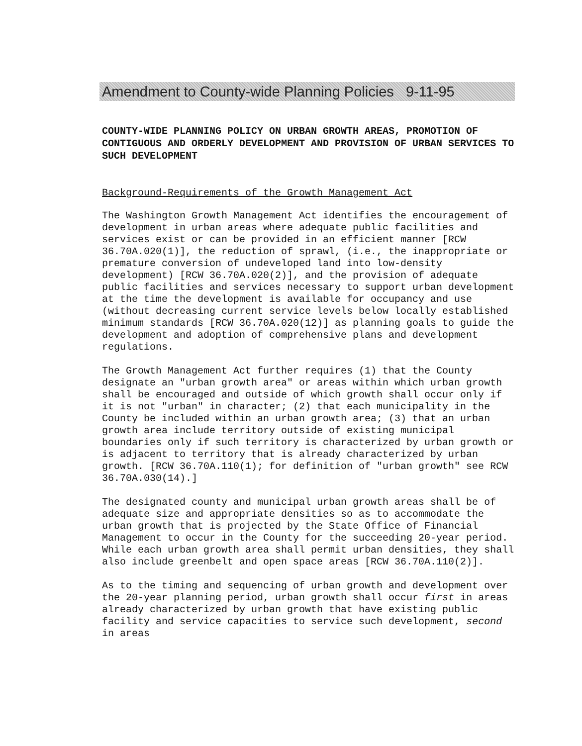Amendment to County-wide Planning Policies 9-11-95
COUNTY-WIDE PLANNING POLICY ON URBAN GROWTH AREAS, PROMOTION OF CONTIGUOUS AND ORDERLY DEVELOPMENT AND PROVISION OF URBAN SERVICES TO SUCH DEVELOPMENT
Background-Requirements of the Growth Management Act
The Washington Growth Management Act identifies the encouragement of development in urban areas where adequate public facilities and services exist or can be provided in an efficient manner [RCW 36.70A.020(1)], the reduction of sprawl, (i.e., the inappropriate or premature conversion of undeveloped land into low-density development) [RCW 36.70A.020(2)], and the provision of adequate public facilities and services necessary to support urban development at the time the development is available for occupancy and use (without decreasing current service levels below locally established minimum standards [RCW 36.70A.020(12)] as planning goals to guide the development and adoption of comprehensive plans and development regulations.
The Growth Management Act further requires (1) that the County designate an "urban growth area" or areas within which urban growth shall be encouraged and outside of which growth shall occur only if it is not "urban" in character; (2) that each municipality in the County be included within an urban growth area; (3) that an urban growth area include territory outside of existing municipal boundaries only if such territory is characterized by urban growth or is adjacent to territory that is already characterized by urban growth. [RCW 36.70A.110(1); for definition of "urban growth" see RCW 36.70A.030(14).]
The designated county and municipal urban growth areas shall be of adequate size and appropriate densities so as to accommodate the urban growth that is projected by the State Office of Financial Management to occur in the County for the succeeding 20-year period. While each urban growth area shall permit urban densities, they shall also include greenbelt and open space areas [RCW 36.70A.110(2)].
As to the timing and sequencing of urban growth and development over the 20-year planning period, urban growth shall occur first in areas already characterized by urban growth that have existing public facility and service capacities to service such development, second in areas